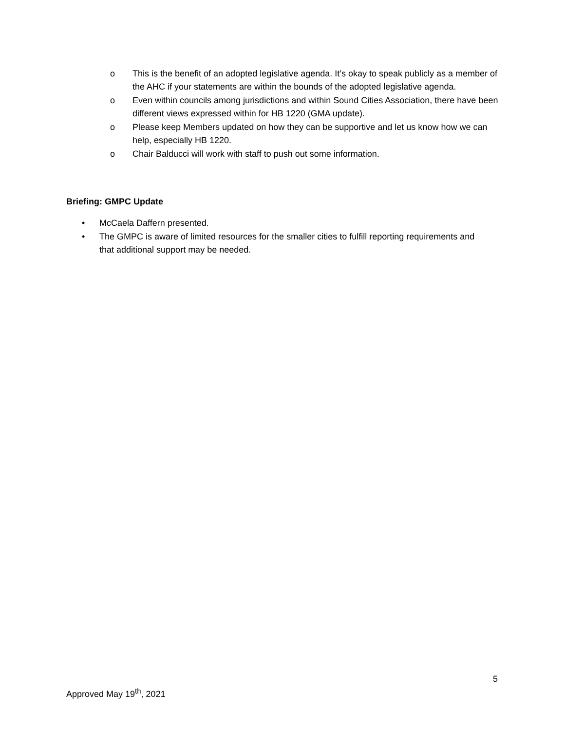o This is the benefit of an adopted legislative agenda. It’s okay to speak publicly as a member of the AHC if your statements are within the bounds of the adopted legislative agenda.
o Even within councils among jurisdictions and within Sound Cities Association, there have been different views expressed within for HB 1220 (GMA update).
o Please keep Members updated on how they can be supportive and let us know how we can help, especially HB 1220.
o Chair Balducci will work with staff to push out some information.
Briefing: GMPC Update
• McCaela Daffern presented.
• The GMPC is aware of limited resources for the smaller cities to fulfill reporting requirements and that additional support may be needed.
5
Approved May 19<sup>th</sup>, 2021